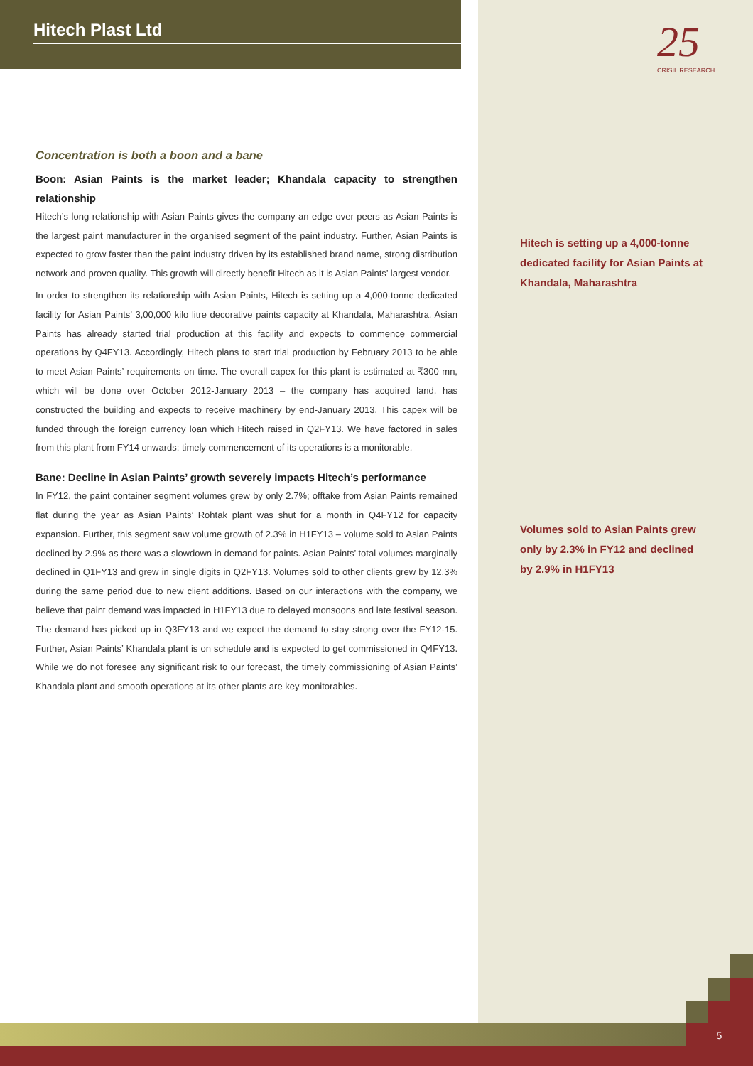Hitech Plast Ltd
25
CRISIL RESEARCH
Concentration is both a boon and a bane
Boon: Asian Paints is the market leader; Khandala capacity to strengthen relationship
Hitech’s long relationship with Asian Paints gives the company an edge over peers as Asian Paints is the largest paint manufacturer in the organised segment of the paint industry. Further, Asian Paints is expected to grow faster than the paint industry driven by its established brand name, strong distribution network and proven quality. This growth will directly benefit Hitech as it is Asian Paints’ largest vendor.
In order to strengthen its relationship with Asian Paints, Hitech is setting up a 4,000-tonne dedicated facility for Asian Paints’ 3,00,000 kilo litre decorative paints capacity at Khandala, Maharashtra. Asian Paints has already started trial production at this facility and expects to commence commercial operations by Q4FY13. Accordingly, Hitech plans to start trial production by February 2013 to be able to meet Asian Paints’ requirements on time. The overall capex for this plant is estimated at ₹300 mn, which will be done over October 2012-January 2013 – the company has acquired land, has constructed the building and expects to receive machinery by end-January 2013. This capex will be funded through the foreign currency loan which Hitech raised in Q2FY13. We have factored in sales from this plant from FY14 onwards; timely commencement of its operations is a monitorable.
Bane: Decline in Asian Paints’ growth severely impacts Hitech’s performance
In FY12, the paint container segment volumes grew by only 2.7%; offtake from Asian Paints remained flat during the year as Asian Paints’ Rohtak plant was shut for a month in Q4FY12 for capacity expansion. Further, this segment saw volume growth of 2.3% in H1FY13 – volume sold to Asian Paints declined by 2.9% as there was a slowdown in demand for paints. Asian Paints’ total volumes marginally declined in Q1FY13 and grew in single digits in Q2FY13. Volumes sold to other clients grew by 12.3% during the same period due to new client additions. Based on our interactions with the company, we believe that paint demand was impacted in H1FY13 due to delayed monsoons and late festival season. The demand has picked up in Q3FY13 and we expect the demand to stay strong over the FY12-15. Further, Asian Paints’ Khandala plant is on schedule and is expected to get commissioned in Q4FY13. While we do not foresee any significant risk to our forecast, the timely commissioning of Asian Paints’ Khandala plant and smooth operations at its other plants are key monitorables.
Hitech is setting up a 4,000-tonne dedicated facility for Asian Paints at Khandala, Maharashtra
Volumes sold to Asian Paints grew only by 2.3% in FY12 and declined by 2.9% in H1FY13
5